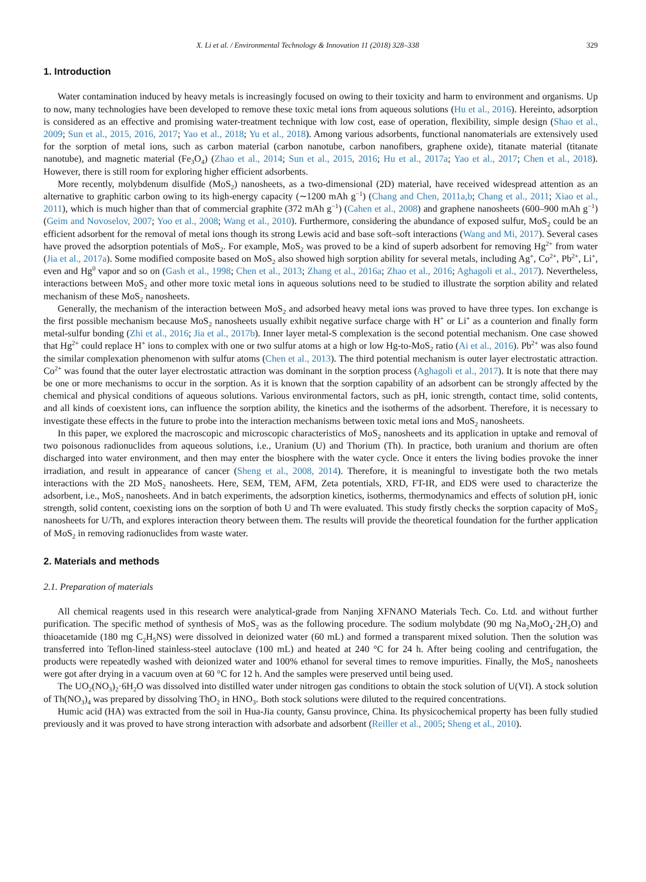X. Li et al. / Environmental Technology & Innovation 11 (2018) 328–338 329
1. Introduction
Water contamination induced by heavy metals is increasingly focused on owing to their toxicity and harm to environment and organisms. Up to now, many technologies have been developed to remove these toxic metal ions from aqueous solutions (Hu et al., 2016). Hereinto, adsorption is considered as an effective and promising water-treatment technique with low cost, ease of operation, flexibility, simple design (Shao et al., 2009; Sun et al., 2015, 2016, 2017; Yao et al., 2018; Yu et al., 2018). Among various adsorbents, functional nanomaterials are extensively used for the sorption of metal ions, such as carbon material (carbon nanotube, carbon nanofibers, graphene oxide), titanate material (titanate nanotube), and magnetic material (Fe<sub>3</sub>O<sub>4</sub>) (Zhao et al., 2014; Sun et al., 2015, 2016; Hu et al., 2017a; Yao et al., 2017; Chen et al., 2018). However, there is still room for exploring higher efficient adsorbents.
More recently, molybdenum disulfide (MoS<sub>2</sub>) nanosheets, as a two-dimensional (2D) material, have received widespread attention as an alternative to graphitic carbon owing to its high-energy capacity (∼1200 mAh g<sup>−1</sup>) (Chang and Chen, 2011a,b; Chang et al., 2011; Xiao et al., 2011), which is much higher than that of commercial graphite (372 mAh g<sup>−1</sup>) (Cahen et al., 2008) and graphene nanosheets (600–900 mAh g<sup>−1</sup>) (Geim and Novoselov, 2007; Yoo et al., 2008; Wang et al., 2010). Furthermore, considering the abundance of exposed sulfur, MoS<sub>2</sub> could be an efficient adsorbent for the removal of metal ions though its strong Lewis acid and base soft–soft interactions (Wang and Mi, 2017). Several cases have proved the adsorption potentials of MoS<sub>2</sub>. For example, MoS<sub>2</sub> was proved to be a kind of superb adsorbent for removing Hg<sup>2+</sup> from water (Jia et al., 2017a). Some modified composite based on MoS<sub>2</sub> also showed high sorption ability for several metals, including Ag<sup>+</sup>, Co<sup>2+</sup>, Pb<sup>2+</sup>, Li<sup>+</sup>, even and Hg<sup>0</sup> vapor and so on (Gash et al., 1998; Chen et al., 2013; Zhang et al., 2016a; Zhao et al., 2016; Aghagoli et al., 2017). Nevertheless, interactions between MoS<sub>2</sub> and other more toxic metal ions in aqueous solutions need to be studied to illustrate the sorption ability and related mechanism of these MoS<sub>2</sub> nanosheets.
Generally, the mechanism of the interaction between MoS<sub>2</sub> and adsorbed heavy metal ions was proved to have three types. Ion exchange is the first possible mechanism because MoS<sub>2</sub> nanosheets usually exhibit negative surface charge with H<sup>+</sup> or Li<sup>+</sup> as a counterion and finally form metal-sulfur bonding (Zhi et al., 2016; Jia et al., 2017b). Inner layer metal-S complexation is the second potential mechanism. One case showed that Hg<sup>2+</sup> could replace H<sup>+</sup> ions to complex with one or two sulfur atoms at a high or low Hg-to-MoS<sub>2</sub> ratio (Ai et al., 2016). Pb<sup>2+</sup> was also found the similar complexation phenomenon with sulfur atoms (Chen et al., 2013). The third potential mechanism is outer layer electrostatic attraction. Co<sup>2+</sup> was found that the outer layer electrostatic attraction was dominant in the sorption process (Aghagoli et al., 2017). It is note that there may be one or more mechanisms to occur in the sorption. As it is known that the sorption capability of an adsorbent can be strongly affected by the chemical and physical conditions of aqueous solutions. Various environmental factors, such as pH, ionic strength, contact time, solid contents, and all kinds of coexistent ions, can influence the sorption ability, the kinetics and the isotherms of the adsorbent. Therefore, it is necessary to investigate these effects in the future to probe into the interaction mechanisms between toxic metal ions and MoS<sub>2</sub> nanosheets.
In this paper, we explored the macroscopic and microscopic characteristics of MoS<sub>2</sub> nanosheets and its application in uptake and removal of two poisonous radionuclides from aqueous solutions, i.e., Uranium (U) and Thorium (Th). In practice, both uranium and thorium are often discharged into water environment, and then may enter the biosphere with the water cycle. Once it enters the living bodies provoke the inner irradiation, and result in appearance of cancer (Sheng et al., 2008, 2014). Therefore, it is meaningful to investigate both the two metals interactions with the 2D MoS<sub>2</sub> nanosheets. Here, SEM, TEM, AFM, Zeta potentials, XRD, FT-IR, and EDS were used to characterize the adsorbent, i.e., MoS<sub>2</sub> nanosheets. And in batch experiments, the adsorption kinetics, isotherms, thermodynamics and effects of solution pH, ionic strength, solid content, coexisting ions on the sorption of both U and Th were evaluated. This study firstly checks the sorption capacity of MoS<sub>2</sub> nanosheets for U/Th, and explores interaction theory between them. The results will provide the theoretical foundation for the further application of MoS<sub>2</sub> in removing radionuclides from waste water.
2. Materials and methods
2.1. Preparation of materials
All chemical reagents used in this research were analytical-grade from Nanjing XFNANO Materials Tech. Co. Ltd. and without further purification. The specific method of synthesis of MoS<sub>2</sub> was as the following procedure. The sodium molybdate (90 mg Na<sub>2</sub>MoO<sub>4</sub>·2H<sub>2</sub>O) and thioacetamide (180 mg C<sub>2</sub>H<sub>5</sub>NS) were dissolved in deionized water (60 mL) and formed a transparent mixed solution. Then the solution was transferred into Teflon-lined stainless-steel autoclave (100 mL) and heated at 240 °C for 24 h. After being cooling and centrifugation, the products were repeatedly washed with deionized water and 100% ethanol for several times to remove impurities. Finally, the MoS<sub>2</sub> nanosheets were got after drying in a vacuum oven at 60 °C for 12 h. And the samples were preserved until being used.
The UO<sub>2</sub>(NO<sub>3</sub>)<sub>2</sub>·6H<sub>2</sub>O was dissolved into distilled water under nitrogen gas conditions to obtain the stock solution of U(VI). A stock solution of Th(NO<sub>3</sub>)<sub>4</sub> was prepared by dissolving ThO<sub>2</sub> in HNO<sub>3</sub>. Both stock solutions were diluted to the required concentrations.
Humic acid (HA) was extracted from the soil in Hua-Jia county, Gansu province, China. Its physicochemical property has been fully studied previously and it was proved to have strong interaction with adsorbate and adsorbent (Reiller et al., 2005; Sheng et al., 2010).